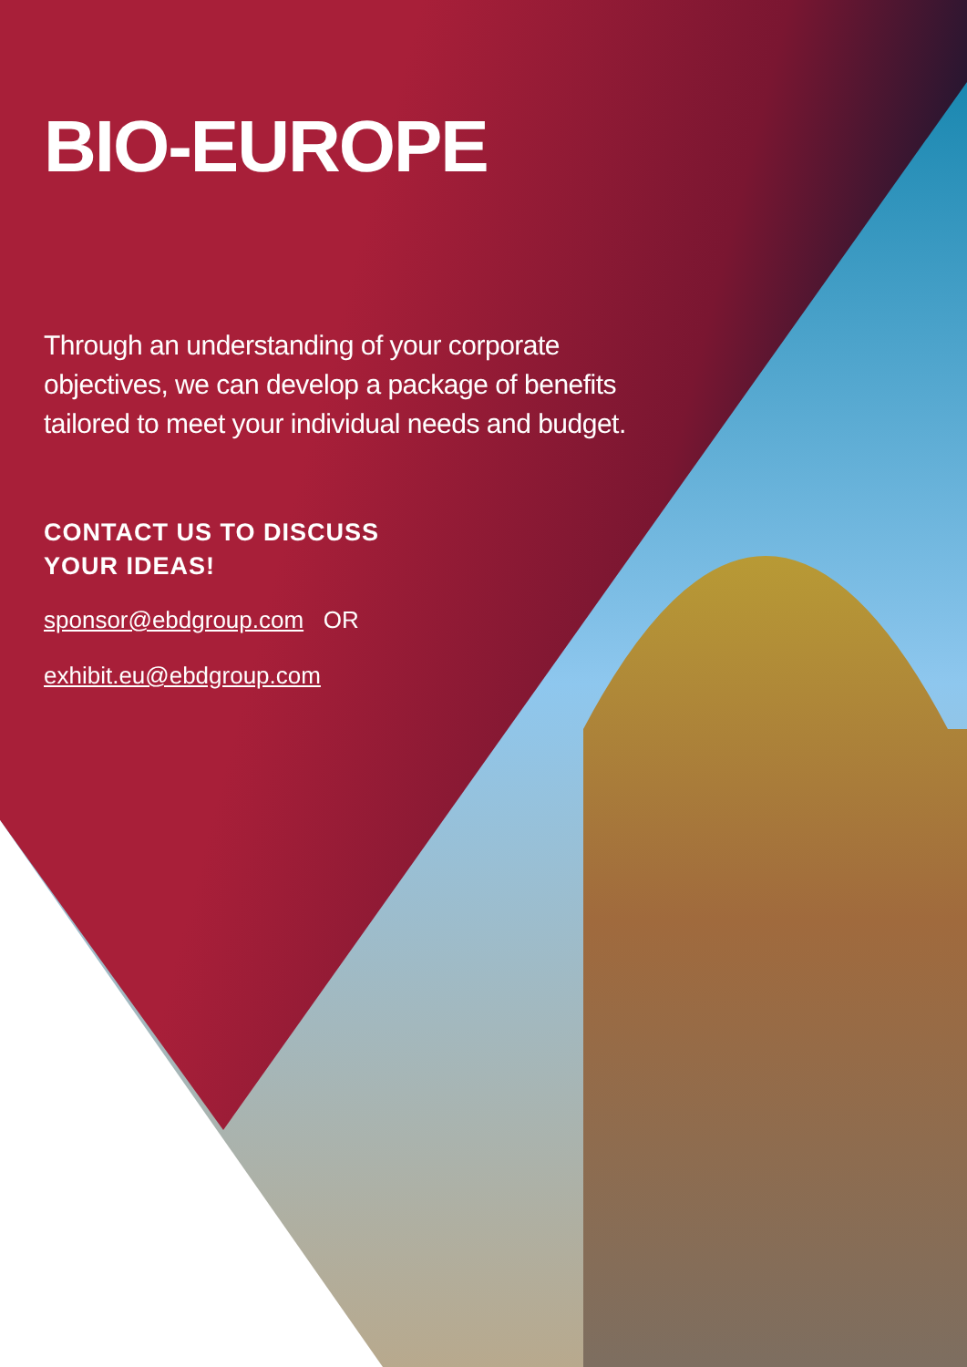BIO-EUROPE
Through an understanding of your corporate objectives, we can develop a package of benefits tailored to meet your individual needs and budget.
CONTACT US TO DISCUSS
YOUR IDEAS!
sponsor@ebdgroup.com OR
exhibit.eu@ebdgroup.com